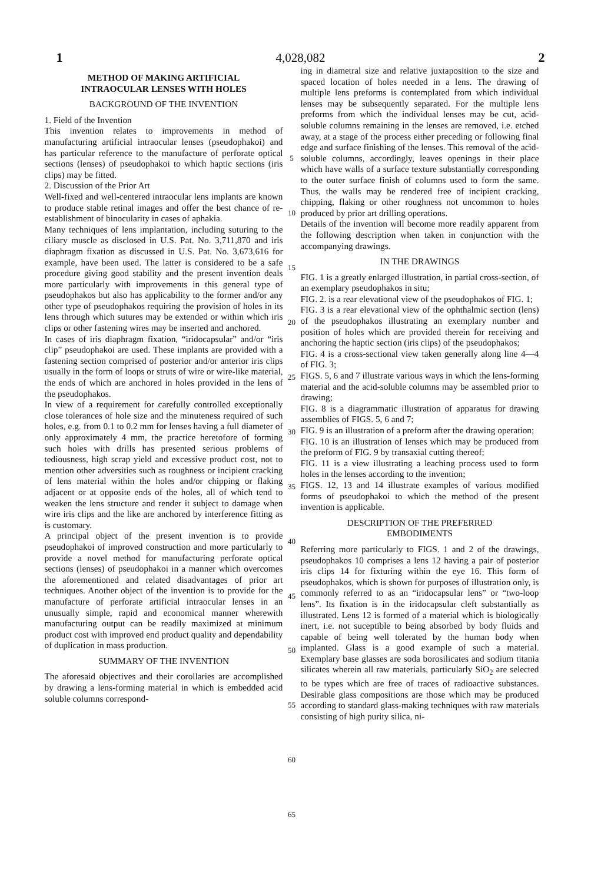1 4,028,082 2
METHOD OF MAKING ARTIFICIAL
INTRAOCULAR LENSES WITH HOLES
BACKGROUND OF THE INVENTION
1. Field of the Invention
This invention relates to improvements in method of manufacturing artificial intraocular lenses (pseudophakoi) and has particular reference to the manufacture of perforate optical sections (lenses) of pseudophakoi to which haptic sections (iris clips) may be fitted.
2. Discussion of the Prior Art
Well-fixed and well-centered intraocular lens implants are known to produce stable retinal images and offer the best chance of re-establishment of binocularity in cases of aphakia.
Many techniques of lens implantation, including suturing to the ciliary muscle as disclosed in U.S. Pat. No. 3,711,870 and iris diaphragm fixation as discussed in U.S. Pat. No. 3,673,616 for example, have been used. The latter is considered to be a safe procedure giving good stability and the present invention deals more particularly with improvements in this general type of pseudophakos but also has applicability to the former and/or any other type of pseudophakos requiring the provision of holes in its lens through which sutures may be extended or within which iris clips or other fastening wires may be inserted and anchored.
In cases of iris diaphragm fixation, “iridocapsular” and/or “iris clip” pseudophakoi are used. These implants are provided with a fastening section comprised of posterior and/or anterior iris clips usually in the form of loops or struts of wire or wire-like material, the ends of which are anchored in holes provided in the lens of the pseudophakos.
In view of a requirement for carefully controlled exceptionally close tolerances of hole size and the minuteness required of such holes, e.g. from 0.1 to 0.2 mm for lenses having a full diameter of only approximately 4 mm, the practice heretofore of forming such holes with drills has presented serious problems of tediousness, high scrap yield and excessive product cost, not to mention other adversities such as roughness or incipient cracking of lens material within the holes and/or chipping or flaking adjacent or at opposite ends of the holes, all of which tend to weaken the lens structure and render it subject to damage when wire iris clips and the like are anchored by interference fitting as is customary.
A principal object of the present invention is to provide pseudophakoi of improved construction and more particularly to provide a novel method for manufacturing perforate optical sections (lenses) of pseudophakoi in a manner which overcomes the aforementioned and related disadvantages of prior art techniques. Another object of the invention is to provide for the manufacture of perforate artificial intraocular lenses in an unusually simple, rapid and economical manner wherewith manufacturing output can be readily maximized at minimum product cost with improved end product quality and dependability of duplication in mass production.
SUMMARY OF THE INVENTION
The aforesaid objectives and their corollaries are accomplished by drawing a lens-forming material in which is embedded acid soluble columns correspond-
5
10
15
20
25
30
35
40
45
50
55
60
65
ing in diametral size and relative juxtaposition to the size and spaced location of holes needed in a lens. The drawing of multiple lens preforms is contemplated from which individual lenses may be subsequently separated. For the multiple lens preforms from which the individual lenses may be cut, acid-soluble columns remaining in the lenses are removed, i.e. etched away, at a stage of the process either preceding or following final edge and surface finishing of the lenses. This removal of the acid-soluble columns, accordingly, leaves openings in their place which have walls of a surface texture substantially corresponding to the outer surface finish of columns used to form the same. Thus, the walls may be rendered free of incipient cracking, chipping, flaking or other roughness not uncommon to holes produced by prior art drilling operations.
Details of the invention will become more readily apparent from the following description when taken in conjunction with the accompanying drawings.
IN THE DRAWINGS
FIG. 1 is a greatly enlarged illustration, in partial cross-section, of an exemplary pseudophakos in situ;
FIG. 2. is a rear elevational view of the pseudophakos of FIG. 1;
FIG. 3 is a rear elevational view of the ophthalmic section (lens) of the pseudophakos illustrating an exemplary number and position of holes which are provided therein for receiving and anchoring the haptic section (iris clips) of the pseudophakos;
FIG. 4 is a cross-sectional view taken generally along line 4—4 of FIG. 3;
FIGS. 5, 6 and 7 illustrate various ways in which the lens-forming material and the acid-soluble columns may be assembled prior to drawing;
FIG. 8 is a diagrammatic illustration of apparatus for drawing assemblies of FIGS. 5, 6 and 7;
FIG. 9 is an illustration of a preform after the drawing operation;
FIG. 10 is an illustration of lenses which may be produced from the preform of FIG. 9 by transaxial cutting thereof;
FIG. 11 is a view illustrating a leaching process used to form holes in the lenses according to the invention;
FIGS. 12, 13 and 14 illustrate examples of various modified forms of pseudophakoi to which the method of the present invention is applicable.
DESCRIPTION OF THE PREFERRED
EMBODIMENTS
Referring more particularly to FIGS. 1 and 2 of the drawings, pseudophakos 10 comprises a lens 12 having a pair of posterior iris clips 14 for fixturing within the eye 16. This form of pseudophakos, which is shown for purposes of illustration only, is commonly referred to as an “iridocapsular lens” or “two-loop lens”. Its fixation is in the iridocapsular cleft substantially as illustrated. Lens 12 is formed of a material which is biologically inert, i.e. not suceptible to being absorbed by body fluids and capable of being well tolerated by the human body when implanted. Glass is a good example of such a material. Exemplary base glasses are soda borosilicates and sodium titania silicates wherein all raw materials, particularly SiO<sub>2</sub> are selected to be types which are free of traces of radioactive substances. Desirable glass compositions are those which may be produced according to standard glass-making techniques with raw materials consisting of high purity silica, ni-